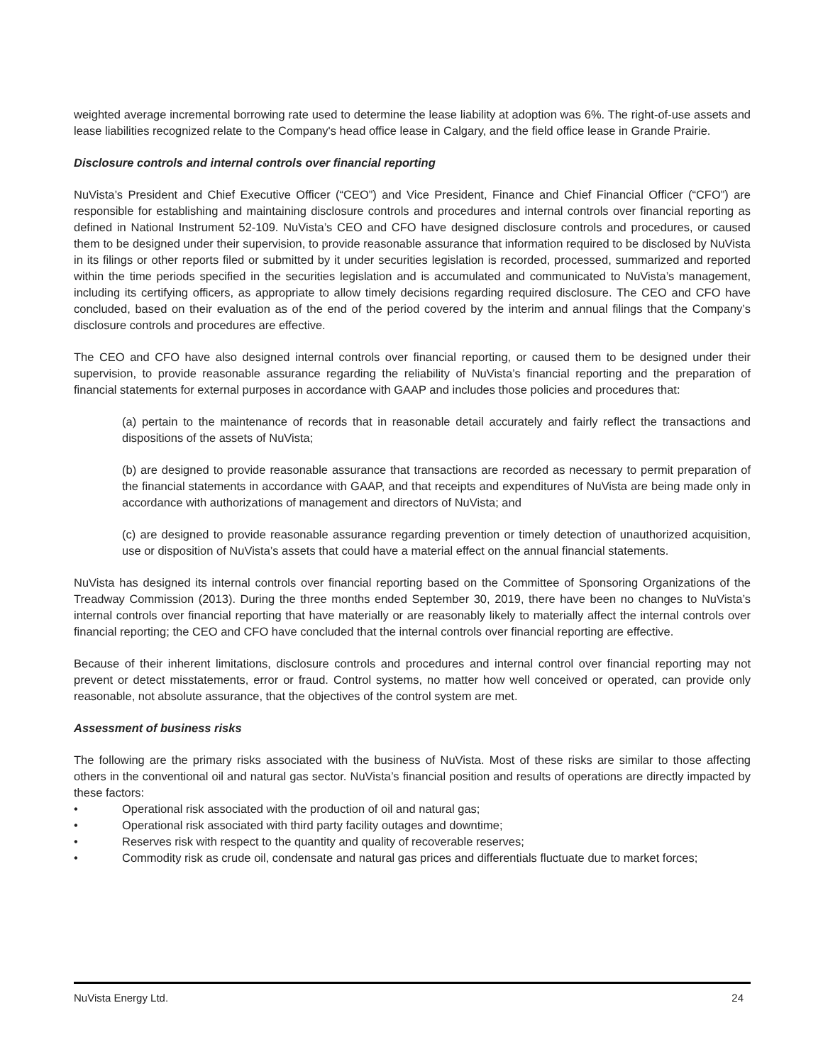weighted average incremental borrowing rate used to determine the lease liability at adoption was 6%. The right-of-use assets and lease liabilities recognized relate to the Company's head office lease in Calgary, and the field office lease in Grande Prairie.
Disclosure controls and internal controls over financial reporting
NuVista’s President and Chief Executive Officer (“CEO”) and Vice President, Finance and Chief Financial Officer (“CFO”) are responsible for establishing and maintaining disclosure controls and procedures and internal controls over financial reporting as defined in National Instrument 52-109. NuVista’s CEO and CFO have designed disclosure controls and procedures, or caused them to be designed under their supervision, to provide reasonable assurance that information required to be disclosed by NuVista in its filings or other reports filed or submitted by it under securities legislation is recorded, processed, summarized and reported within the time periods specified in the securities legislation and is accumulated and communicated to NuVista’s management, including its certifying officers, as appropriate to allow timely decisions regarding required disclosure. The CEO and CFO have concluded, based on their evaluation as of the end of the period covered by the interim and annual filings that the Company’s disclosure controls and procedures are effective.
The CEO and CFO have also designed internal controls over financial reporting, or caused them to be designed under their supervision, to provide reasonable assurance regarding the reliability of NuVista’s financial reporting and the preparation of financial statements for external purposes in accordance with GAAP and includes those policies and procedures that:
(a) pertain to the maintenance of records that in reasonable detail accurately and fairly reflect the transactions and dispositions of the assets of NuVista;
(b) are designed to provide reasonable assurance that transactions are recorded as necessary to permit preparation of the financial statements in accordance with GAAP, and that receipts and expenditures of NuVista are being made only in accordance with authorizations of management and directors of NuVista; and
(c) are designed to provide reasonable assurance regarding prevention or timely detection of unauthorized acquisition, use or disposition of NuVista’s assets that could have a material effect on the annual financial statements.
NuVista has designed its internal controls over financial reporting based on the Committee of Sponsoring Organizations of the Treadway Commission (2013). During the three months ended September 30, 2019, there have been no changes to NuVista’s internal controls over financial reporting that have materially or are reasonably likely to materially affect the internal controls over financial reporting; the CEO and CFO have concluded that the internal controls over financial reporting are effective.
Because of their inherent limitations, disclosure controls and procedures and internal control over financial reporting may not prevent or detect misstatements, error or fraud. Control systems, no matter how well conceived or operated, can provide only reasonable, not absolute assurance, that the objectives of the control system are met.
Assessment of business risks
The following are the primary risks associated with the business of NuVista. Most of these risks are similar to those affecting others in the conventional oil and natural gas sector. NuVista’s financial position and results of operations are directly impacted by these factors:
• Operational risk associated with the production of oil and natural gas;
• Operational risk associated with third party facility outages and downtime;
• Reserves risk with respect to the quantity and quality of recoverable reserves;
• Commodity risk as crude oil, condensate and natural gas prices and differentials fluctuate due to market forces;
NuVista Energy Ltd. 24